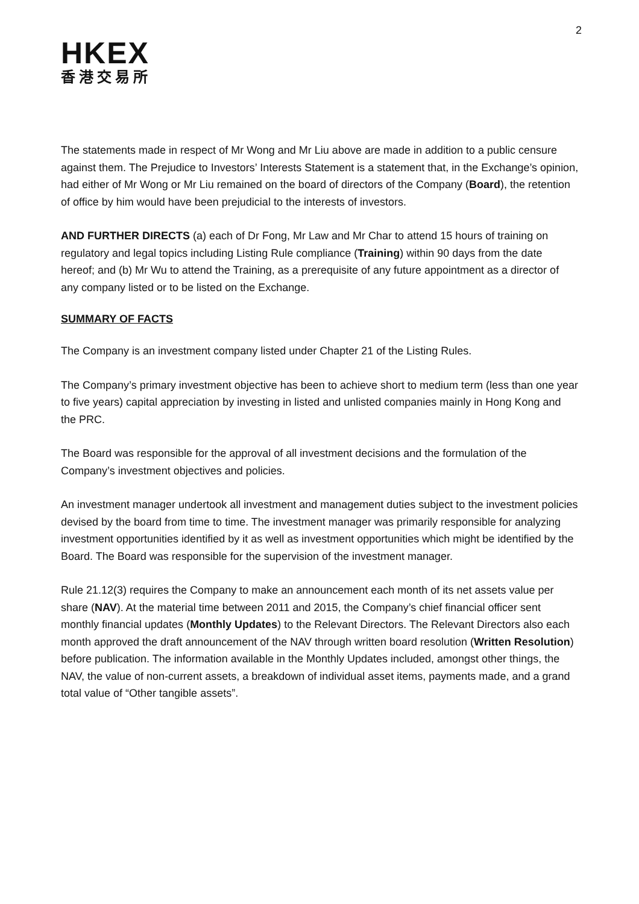2
HKEX
香港交易所
The statements made in respect of Mr Wong and Mr Liu above are made in addition to a public censure against them. The Prejudice to Investors’ Interests Statement is a statement that, in the Exchange’s opinion, had either of Mr Wong or Mr Liu remained on the board of directors of the Company (Board), the retention of office by him would have been prejudicial to the interests of investors.
AND FURTHER DIRECTS (a) each of Dr Fong, Mr Law and Mr Char to attend 15 hours of training on regulatory and legal topics including Listing Rule compliance (Training) within 90 days from the date hereof; and (b) Mr Wu to attend the Training, as a prerequisite of any future appointment as a director of any company listed or to be listed on the Exchange.
SUMMARY OF FACTS
The Company is an investment company listed under Chapter 21 of the Listing Rules.
The Company’s primary investment objective has been to achieve short to medium term (less than one year to five years) capital appreciation by investing in listed and unlisted companies mainly in Hong Kong and the PRC.
The Board was responsible for the approval of all investment decisions and the formulation of the Company’s investment objectives and policies.
An investment manager undertook all investment and management duties subject to the investment policies devised by the board from time to time. The investment manager was primarily responsible for analyzing investment opportunities identified by it as well as investment opportunities which might be identified by the Board. The Board was responsible for the supervision of the investment manager.
Rule 21.12(3) requires the Company to make an announcement each month of its net assets value per share (NAV). At the material time between 2011 and 2015, the Company’s chief financial officer sent monthly financial updates (Monthly Updates) to the Relevant Directors. The Relevant Directors also each month approved the draft announcement of the NAV through written board resolution (Written Resolution) before publication. The information available in the Monthly Updates included, amongst other things, the NAV, the value of non-current assets, a breakdown of individual asset items, payments made, and a grand total value of “Other tangible assets”.